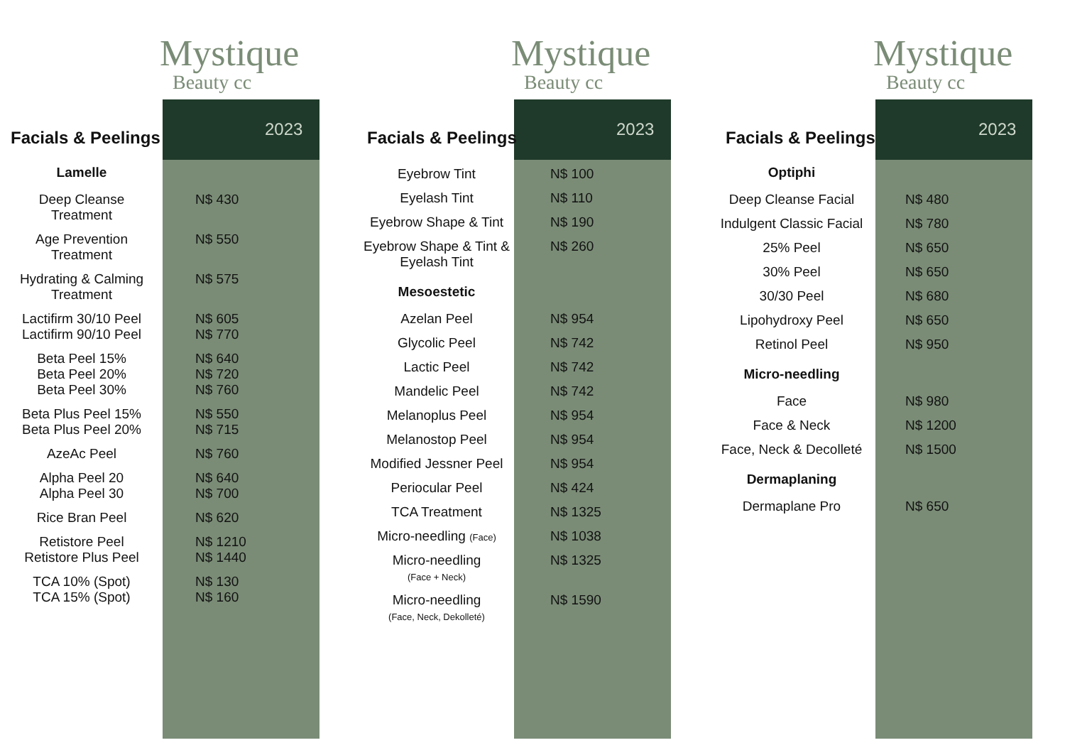Mystique
Beauty cc
2023
Facials & Peelings
| Lamelle | |
| --- | --- |
| Deep Cleanse Treatment | N$ 430 |
| Age Prevention Treatment | N$ 550 |
| Hydrating & Calming Treatment | N$ 575 |
| Lactifirm 30/10 Peel Lactifirm 90/10 Peel | N$ 605 N$ 770 |
| Beta Peel 15% Beta Peel 20% Beta Peel 30% | N$ 640 N$ 720 N$ 760 |
| Beta Plus Peel 15% Beta Plus Peel 20% | N$ 550 N$ 715 |
| AzeAc Peel | N$ 760 |
| Alpha Peel 20 Alpha Peel 30 | N$ 640 N$ 700 |
| Rice Bran Peel | N$ 620 |
| Retistore Peel Retistore Plus Peel | N$ 1210 N$ 1440 |
| TCA 10% (Spot) TCA 15% (Spot) | N$ 130 N$ 160 |
Mystique
Beauty cc
2023
Facials & Peelings
| Eyebrow Tint | N$ 100 |
| Eyelash Tint | N$ 110 |
| Eyebrow Shape & Tint | N$ 190 |
| Eyebrow Shape & Tint & Eyelash Tint | N$ 260 |
| Mesoestetic | |
| Azelan Peel | N$ 954 |
| Glycolic Peel | N$ 742 |
| Lactic Peel | N$ 742 |
| Mandelic Peel | N$ 742 |
| Melanoplus Peel | N$ 954 |
| Melanostop Peel | N$ 954 |
| Modified Jessner Peel | N$ 954 |
| Periocular Peel | N$ 424 |
| TCA Treatment | N$ 1325 |
| Micro-needling (Face) | N$ 1038 |
| Micro-needling (Face + Neck) | N$ 1325 |
| Micro-needling (Face, Neck, Dekolleté) | N$ 1590 |
Mystique
Beauty cc
2023
Facials & Peelings
| Optiphi | |
| --- | --- |
| Deep Cleanse Facial | N$ 480 |
| Indulgent Classic Facial | N$ 780 |
| 25% Peel | N$ 650 |
| 30% Peel | N$ 650 |
| 30/30 Peel | N$ 680 |
| Lipohydroxy Peel | N$ 650 |
| Retinol Peel | N$ 950 |
| Micro-needling | |
| Face | N$ 980 |
| Face & Neck | N$ 1200 |
| Face, Neck & Decolleté | N$ 1500 |
| Dermaplaning | |
| Dermaplane Pro | N$ 650 |